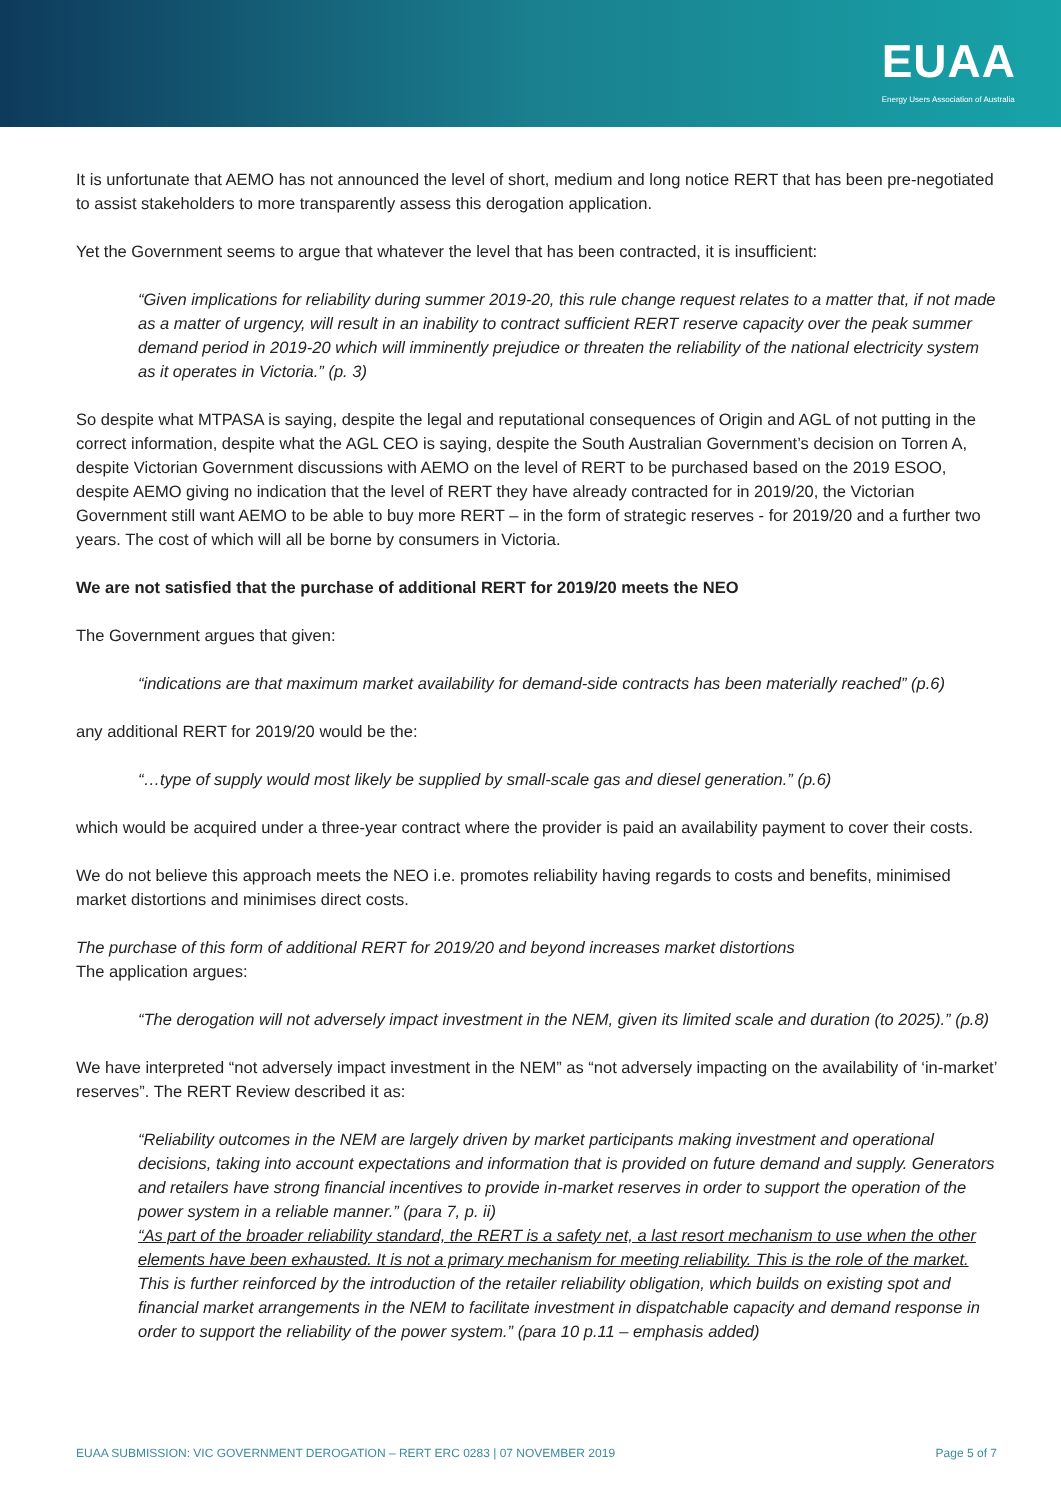EUAA
Energy Users Association of Australia
It is unfortunate that AEMO has not announced the level of short, medium and long notice RERT that has been pre-negotiated to assist stakeholders to more transparently assess this derogation application.
Yet the Government seems to argue that whatever the level that has been contracted, it is insufficient:
“Given implications for reliability during summer 2019-20, this rule change request relates to a matter that, if not made as a matter of urgency, will result in an inability to contract sufficient RERT reserve capacity over the peak summer demand period in 2019-20 which will imminently prejudice or threaten the reliability of the national electricity system as it operates in Victoria.” (p. 3)
So despite what MTPASA is saying, despite the legal and reputational consequences of Origin and AGL of not putting in the correct information, despite what the AGL CEO is saying, despite the South Australian Government’s decision on Torren A, despite Victorian Government discussions with AEMO on the level of RERT to be purchased based on the 2019 ESOO, despite AEMO giving no indication that the level of RERT they have already contracted for in 2019/20, the Victorian Government still want AEMO to be able to buy more RERT – in the form of strategic reserves - for 2019/20 and a further two years. The cost of which will all be borne by consumers in Victoria.
We are not satisfied that the purchase of additional RERT for 2019/20 meets the NEO
The Government argues that given:
“indications are that maximum market availability for demand-side contracts has been materially reached” (p.6)
any additional RERT for 2019/20 would be the:
“…type of supply would most likely be supplied by small-scale gas and diesel generation.” (p.6)
which would be acquired under a three-year contract where the provider is paid an availability payment to cover their costs.
We do not believe this approach meets the NEO i.e. promotes reliability having regards to costs and benefits, minimised market distortions and minimises direct costs.
The purchase of this form of additional RERT for 2019/20 and beyond increases market distortions
The application argues:
“The derogation will not adversely impact investment in the NEM, given its limited scale and duration (to 2025).” (p.8)
We have interpreted “not adversely impact investment in the NEM” as “not adversely impacting on the availability of ‘in-market’ reserves”. The RERT Review described it as:
“Reliability outcomes in the NEM are largely driven by market participants making investment and operational decisions, taking into account expectations and information that is provided on future demand and supply. Generators and retailers have strong financial incentives to provide in-market reserves in order to support the operation of the power system in a reliable manner.” (para 7, p. ii)
“As part of the broader reliability standard, the RERT is a safety net, a last resort mechanism to use when the other elements have been exhausted. It is not a primary mechanism for meeting reliability. This is the role of the market. This is further reinforced by the introduction of the retailer reliability obligation, which builds on existing spot and financial market arrangements in the NEM to facilitate investment in dispatchable capacity and demand response in order to support the reliability of the power system.” (para 10 p.11 – emphasis added)
EUAA SUBMISSION: VIC GOVERNMENT DEROGATION – RERT ERC 0283 | 07 NOVEMBER 2019 Page 5 of 7